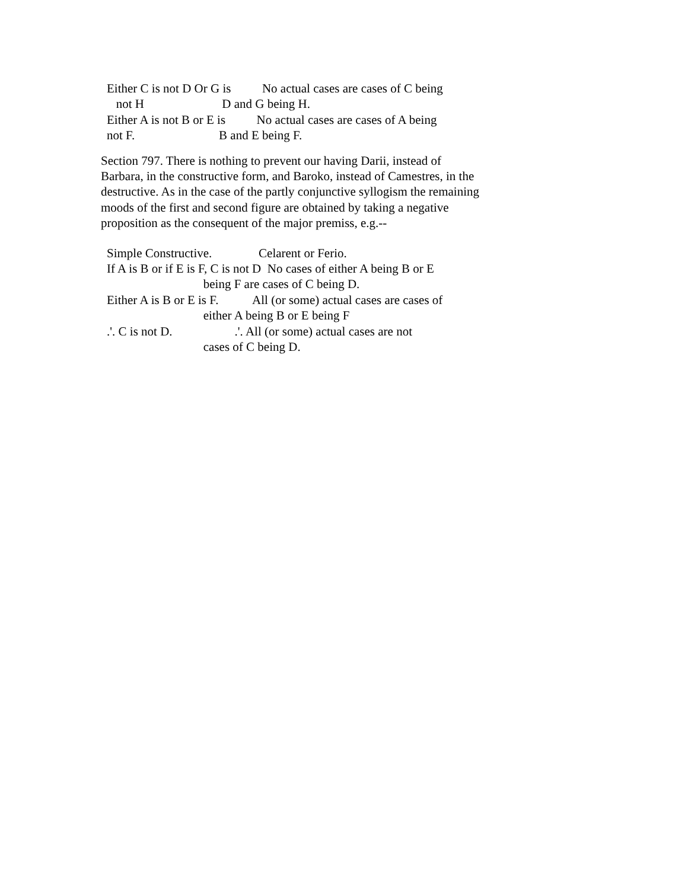Either C is not D Or G is          No actual cases are cases of C being
   not H                         D and G being H.
Either A is not B or E is          No actual cases are cases of A being
not F.                           B and E being F.
Section 797. There is nothing to prevent our having Darii, instead of Barbara, in the constructive form, and Baroko, instead of Camestres, in the destructive. As in the case of the partly conjunctive syllogism the remaining moods of the first and second figure are obtained by taking a negative proposition as the consequent of the major premiss, e.g.--
Simple Constructive.               Celarent or Ferio.
If A is B or if E is F, C is not D  No cases of either A being B or E
                               being F are cases of C being D.
Either A is B or E is F.           All (or some) actual cases are cases of
                               either A being B or E being F
.'. C is not D.                    .'. All (or some) actual cases are not
                               cases of C being D.